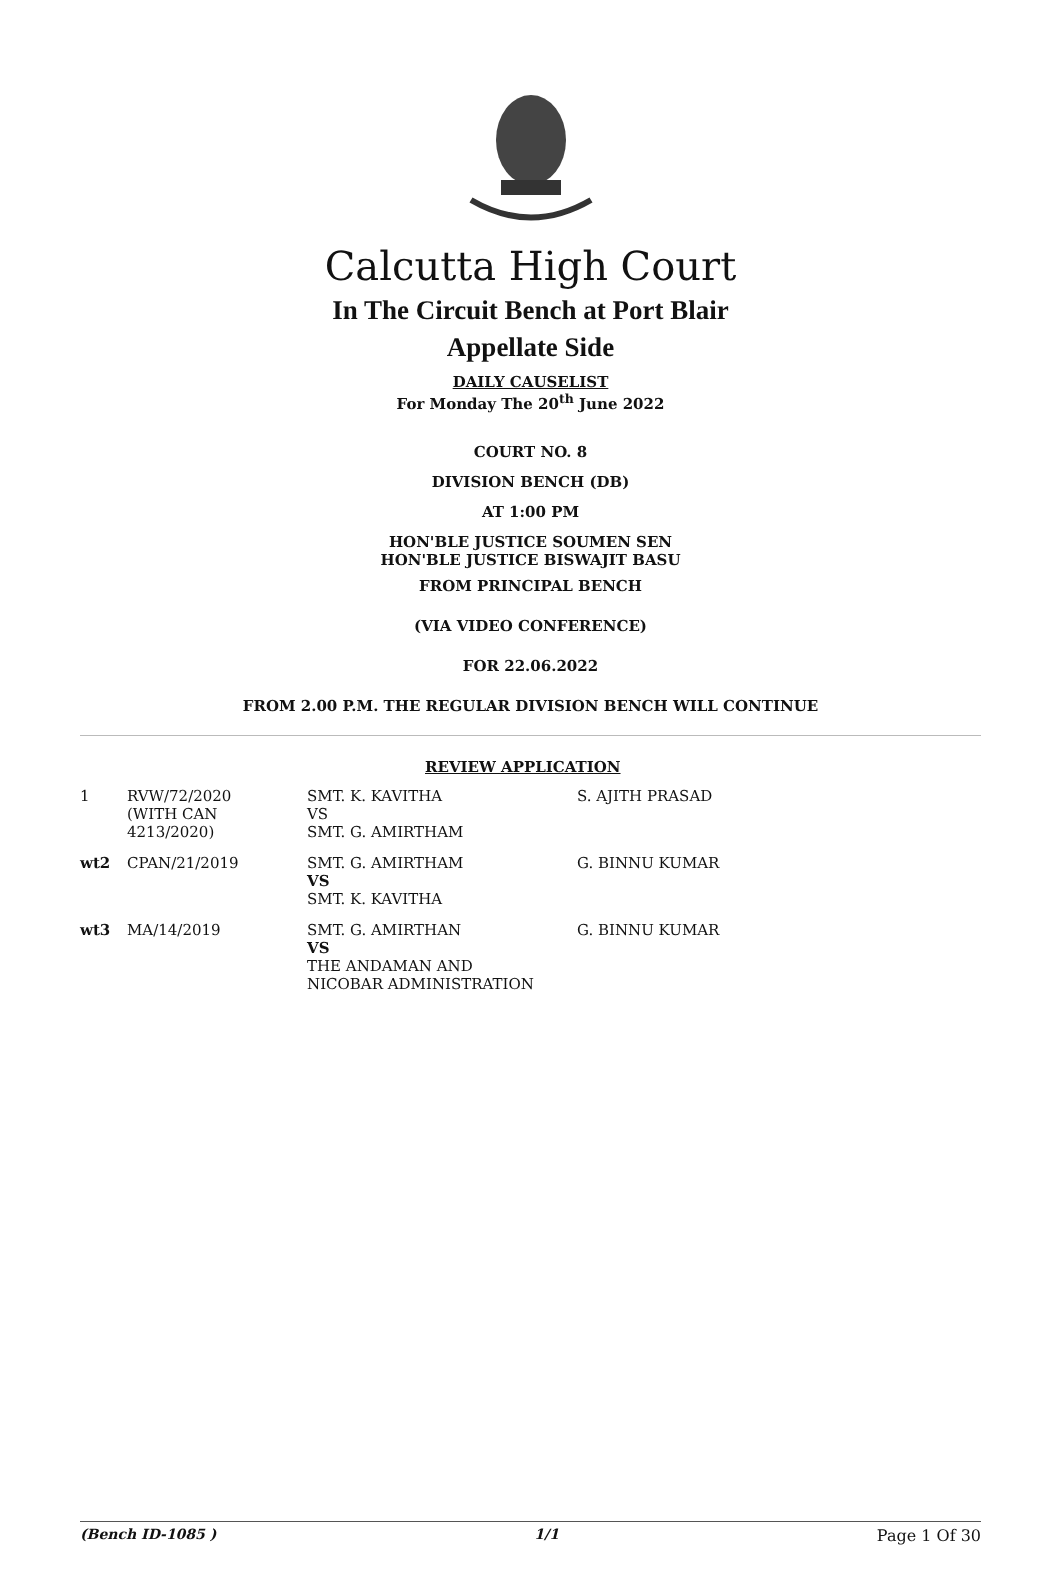Calcutta High Court
In The Circuit Bench at Port Blair
Appellate Side
DAILY CAUSELIST
For Monday The 20<sup>th</sup> June 2022
COURT NO. 8
DIVISION BENCH (DB)
AT 1:00 PM
HON'BLE JUSTICE SOUMEN SEN
HON'BLE JUSTICE BISWAJIT BASU
FROM PRINCIPAL BENCH
(VIA VIDEO CONFERENCE)
FOR 22.06.2022
FROM 2.00 P.M. THE REGULAR DIVISION BENCH WILL CONTINUE
REVIEW APPLICATION
| 1 | RVW/72/2020 (WITH CAN 4213/2020) | SMT. K. KAVITHA VS SMT. G. AMIRTHAM | S. AJITH PRASAD |
| wt2 | CPAN/21/2019 | SMT. G. AMIRTHAM VS SMT. K. KAVITHA | G. BINNU KUMAR |
| wt3 | MA/14/2019 | SMT. G. AMIRTHAN VS THE ANDAMAN AND NICOBAR ADMINISTRATION | G. BINNU KUMAR |
(Bench ID-1085 ) 1/1 Page 1 Of 30